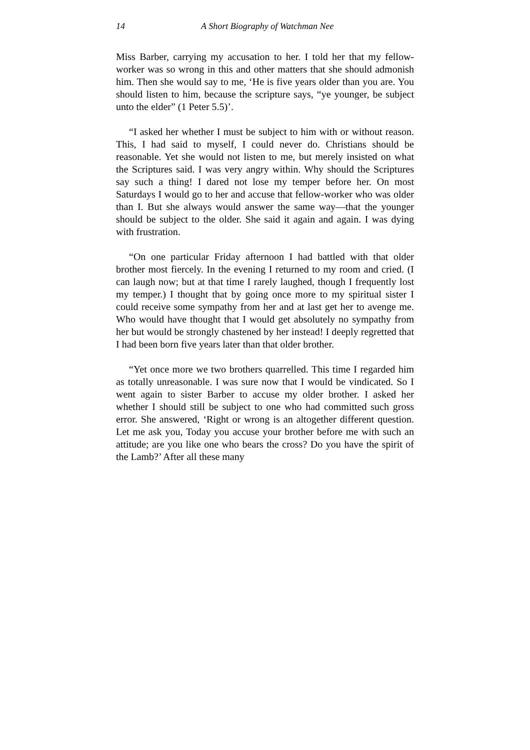14 A Short Biography of Watchman Nee
Miss Barber, carrying my accusation to her. I told her that my fellow-worker was so wrong in this and other matters that she should admonish him. Then she would say to me, ‘He is five years older than you are. You should listen to him, because the scripture says, “ye younger, be subject unto the elder” (1 Peter 5.5)’.
“I asked her whether I must be subject to him with or without reason. This, I had said to myself, I could never do. Christians should be reasonable. Yet she would not listen to me, but merely insisted on what the Scriptures said. I was very angry within. Why should the Scriptures say such a thing! I dared not lose my temper before her. On most Saturdays I would go to her and accuse that fellow-worker who was older than I. But she always would answer the same way—that the younger should be subject to the older. She said it again and again. I was dying with frustration.
“On one particular Friday afternoon I had battled with that older brother most fiercely. In the evening I returned to my room and cried. (I can laugh now; but at that time I rarely laughed, though I frequently lost my temper.) I thought that by going once more to my spiritual sister I could receive some sympathy from her and at last get her to avenge me. Who would have thought that I would get absolutely no sympathy from her but would be strongly chastened by her instead! I deeply regretted that I had been born five years later than that older brother.
“Yet once more we two brothers quarrelled. This time I regarded him as totally unreasonable. I was sure now that I would be vindicated. So I went again to sister Barber to accuse my older brother. I asked her whether I should still be subject to one who had committed such gross error. She answered, ‘Right or wrong is an altogether different question. Let me ask you, Today you accuse your brother before me with such an attitude; are you like one who bears the cross? Do you have the spirit of the Lamb?’ After all these many